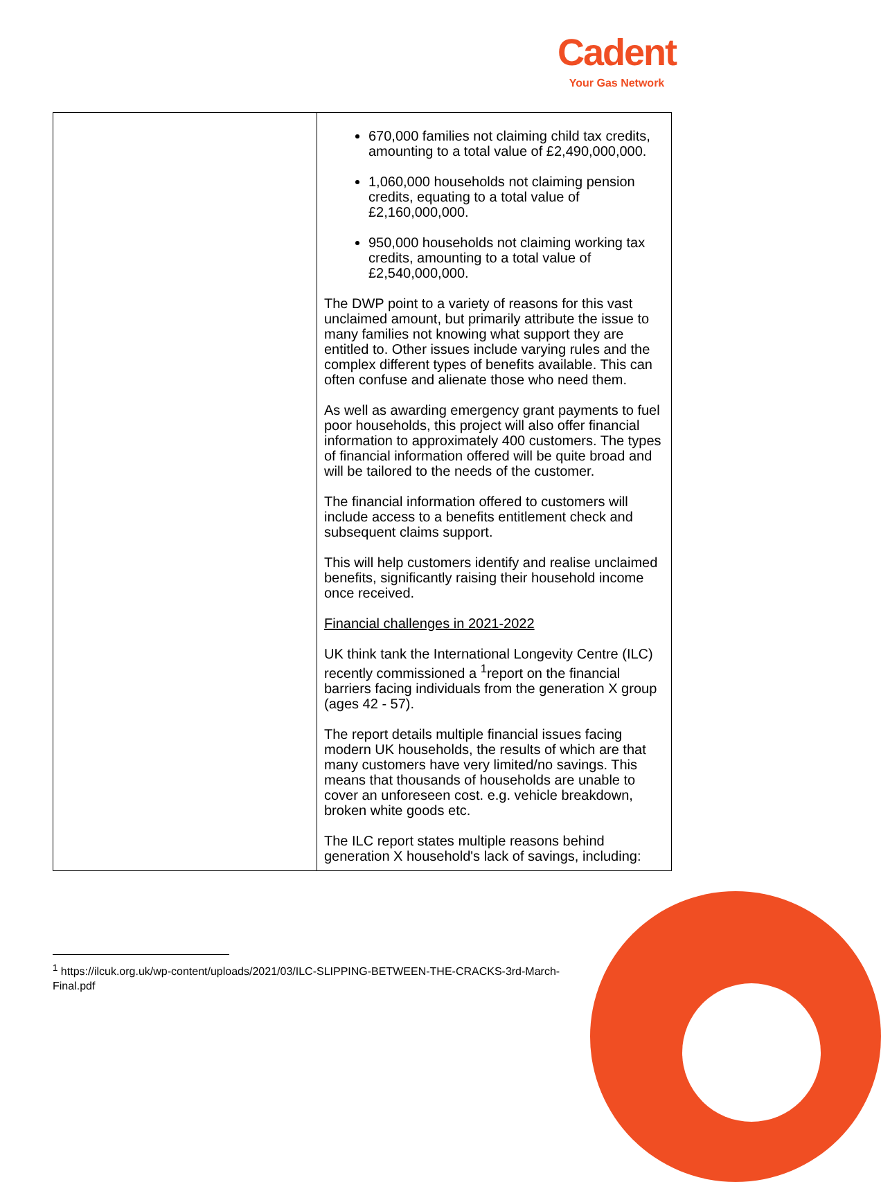Cadent
Your Gas Network
| | 670,000 families not claiming child tax credits, amounting to a total value of £2,490,000,000. 1,060,000 households not claiming pension credits, equating to a total value of £2,160,000,000. 950,000 households not claiming working tax credits, amounting to a total value of £2,540,000,000. The DWP point to a variety of reasons for this vast unclaimed amount, but primarily attribute the issue to many families not knowing what support they are entitled to. Other issues include varying rules and the complex different types of benefits available. This can often confuse and alienate those who need them. As well as awarding emergency grant payments to fuel poor households, this project will also offer financial information to approximately 400 customers. The types of financial information offered will be quite broad and will be tailored to the needs of the customer. The financial information offered to customers will include access to a benefits entitlement check and subsequent claims support. This will help customers identify and realise unclaimed benefits, significantly raising their household income once received. Financial challenges in 2021-2022 UK think tank the International Longevity Centre (ILC) recently commissioned a <sup>1</sup>report on the financial barriers facing individuals from the generation X group (ages 42 - 57). The report details multiple financial issues facing modern UK households, the results of which are that many customers have very limited/no savings. This means that thousands of households are unable to cover an unforeseen cost. e.g. vehicle breakdown, broken white goods etc. The ILC report states multiple reasons behind generation X household's lack of savings, including: |
<sup>1</sup> https://ilcuk.org.uk/wp-content/uploads/2021/03/ILC-SLIPPING-BETWEEN-THE-CRACKS-3rd-March-Final.pdf